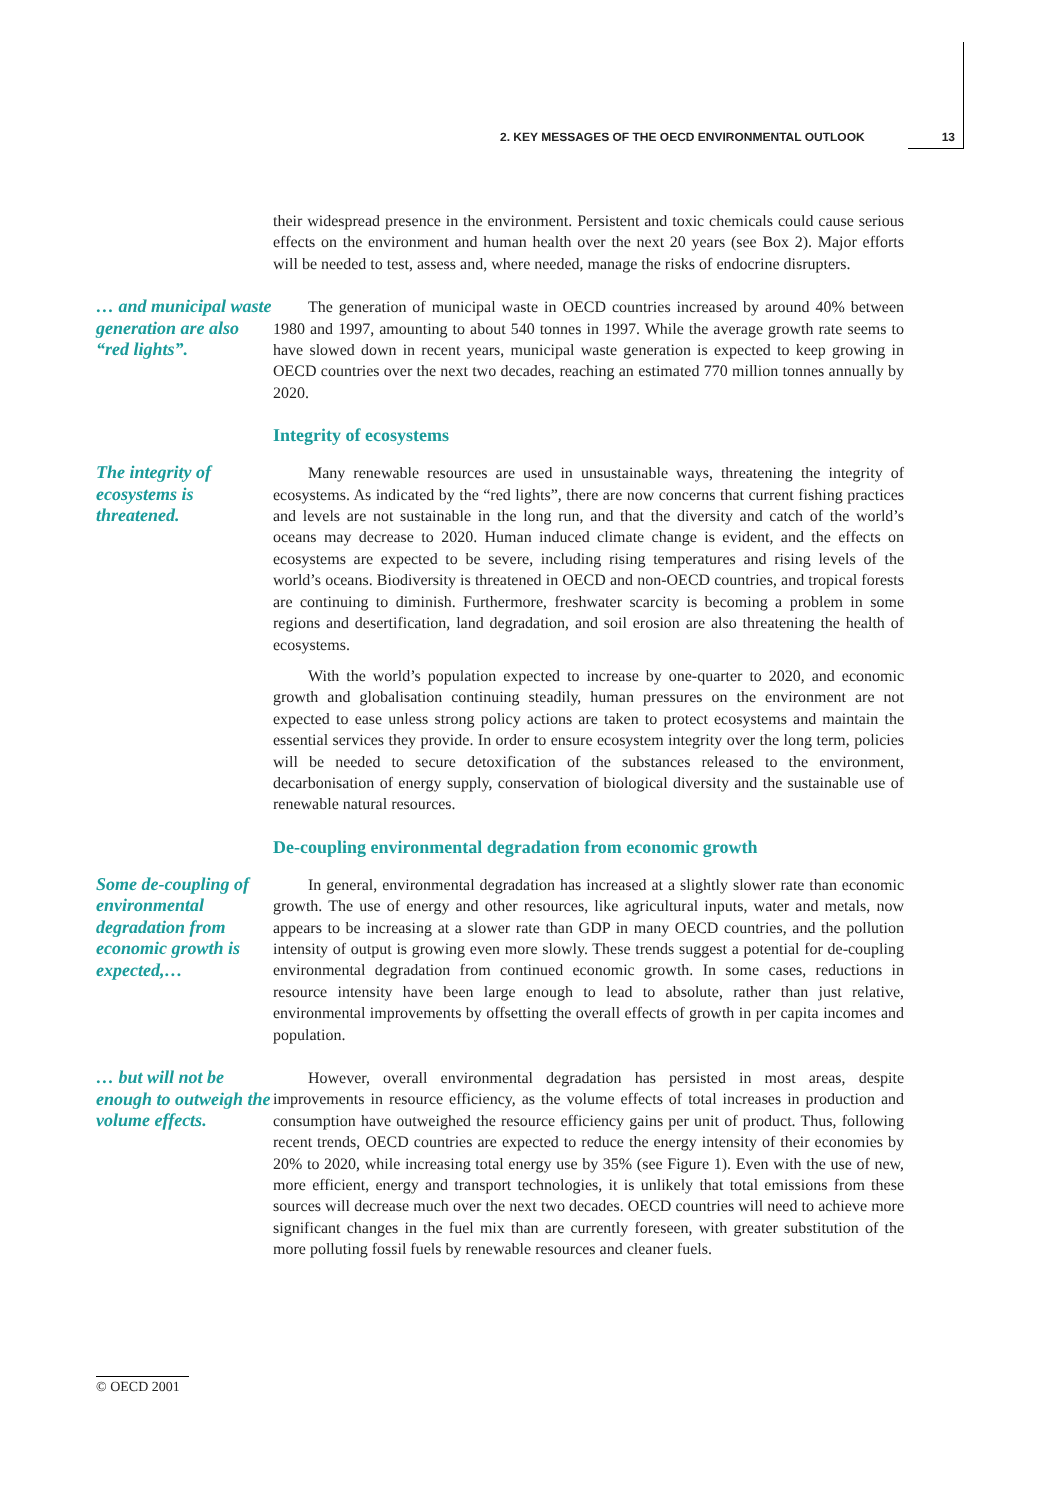2. KEY MESSAGES OF THE OECD ENVIRONMENTAL OUTLOOK 13
their widespread presence in the environment. Persistent and toxic chemicals could cause serious effects on the environment and human health over the next 20 years (see Box 2). Major efforts will be needed to test, assess and, where needed, manage the risks of endocrine disrupters.
… and municipal waste generation are also “red lights”.
The generation of municipal waste in OECD countries increased by around 40% between 1980 and 1997, amounting to about 540 tonnes in 1997. While the average growth rate seems to have slowed down in recent years, municipal waste generation is expected to keep growing in OECD countries over the next two decades, reaching an estimated 770 million tonnes annually by 2020.
Integrity of ecosystems
The integrity of ecosystems is threatened.
Many renewable resources are used in unsustainable ways, threatening the integrity of ecosystems. As indicated by the “red lights”, there are now concerns that current fishing practices and levels are not sustainable in the long run, and that the diversity and catch of the world’s oceans may decrease to 2020. Human induced climate change is evident, and the effects on ecosystems are expected to be severe, including rising temperatures and rising levels of the world’s oceans. Biodiversity is threatened in OECD and non-OECD countries, and tropical forests are continuing to diminish. Furthermore, freshwater scarcity is becoming a problem in some regions and desertification, land degradation, and soil erosion are also threatening the health of ecosystems.
With the world’s population expected to increase by one-quarter to 2020, and economic growth and globalisation continuing steadily, human pressures on the environment are not expected to ease unless strong policy actions are taken to protect ecosystems and maintain the essential services they provide. In order to ensure ecosystem integrity over the long term, policies will be needed to secure detoxification of the substances released to the environment, decarbonisation of energy supply, conservation of biological diversity and the sustainable use of renewable natural resources.
De-coupling environmental degradation from economic growth
Some de-coupling of environmental degradation from economic growth is expected,…
In general, environmental degradation has increased at a slightly slower rate than economic growth. The use of energy and other resources, like agricultural inputs, water and metals, now appears to be increasing at a slower rate than GDP in many OECD countries, and the pollution intensity of output is growing even more slowly. These trends suggest a potential for de-coupling environmental degradation from continued economic growth. In some cases, reductions in resource intensity have been large enough to lead to absolute, rather than just relative, environmental improvements by offsetting the overall effects of growth in per capita incomes and population.
… but will not be enough to outweigh the volume effects.
However, overall environmental degradation has persisted in most areas, despite improvements in resource efficiency, as the volume effects of total increases in production and consumption have outweighed the resource efficiency gains per unit of product. Thus, following recent trends, OECD countries are expected to reduce the energy intensity of their economies by 20% to 2020, while increasing total energy use by 35% (see Figure 1). Even with the use of new, more efficient, energy and transport technologies, it is unlikely that total emissions from these sources will decrease much over the next two decades. OECD countries will need to achieve more significant changes in the fuel mix than are currently foreseen, with greater substitution of the more polluting fossil fuels by renewable resources and cleaner fuels.
© OECD 2001